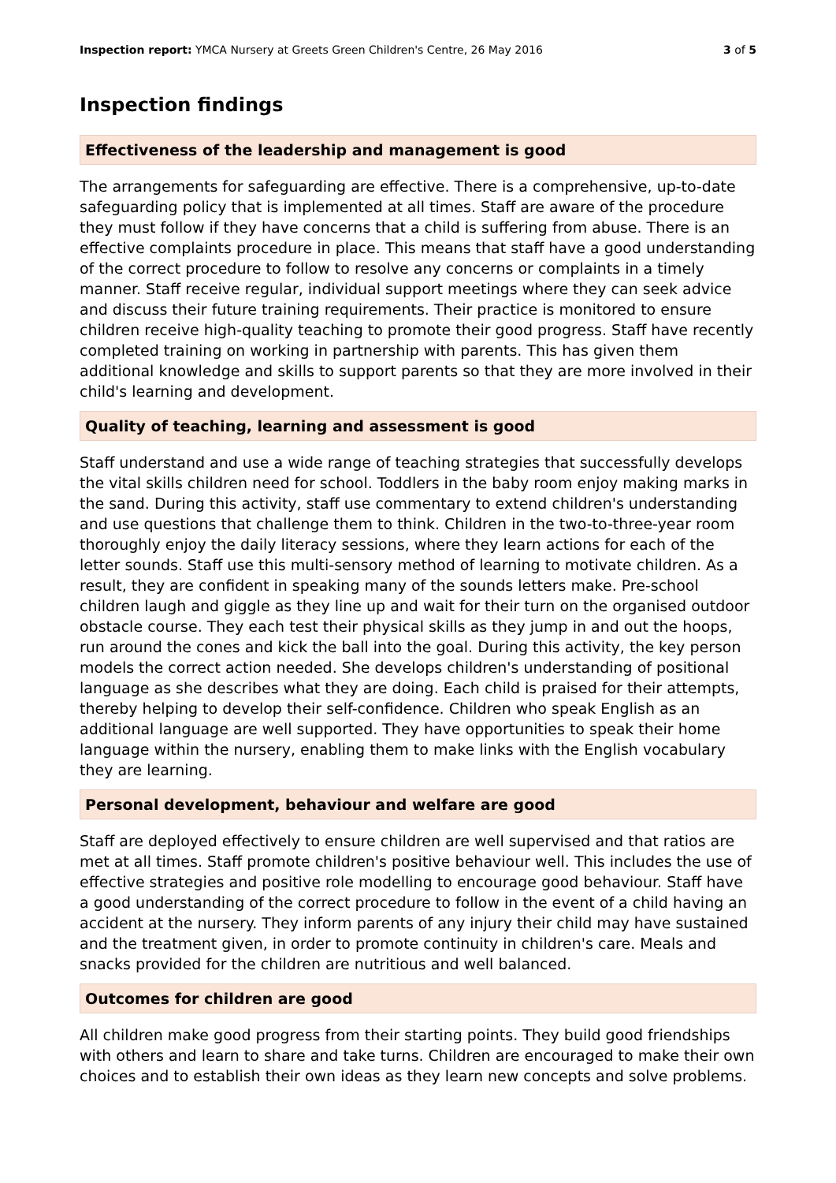Inspection report: YMCA Nursery at Greets Green Children's Centre, 26 May 2016 3 of 5
Inspection findings
Effectiveness of the leadership and management is good
The arrangements for safeguarding are effective. There is a comprehensive, up-to-date safeguarding policy that is implemented at all times. Staff are aware of the procedure they must follow if they have concerns that a child is suffering from abuse. There is an effective complaints procedure in place. This means that staff have a good understanding of the correct procedure to follow to resolve any concerns or complaints in a timely manner. Staff receive regular, individual support meetings where they can seek advice and discuss their future training requirements. Their practice is monitored to ensure children receive high-quality teaching to promote their good progress. Staff have recently completed training on working in partnership with parents. This has given them additional knowledge and skills to support parents so that they are more involved in their child's learning and development.
Quality of teaching, learning and assessment is good
Staff understand and use a wide range of teaching strategies that successfully develops the vital skills children need for school. Toddlers in the baby room enjoy making marks in the sand. During this activity, staff use commentary to extend children's understanding and use questions that challenge them to think. Children in the two-to-three-year room thoroughly enjoy the daily literacy sessions, where they learn actions for each of the letter sounds. Staff use this multi-sensory method of learning to motivate children. As a result, they are confident in speaking many of the sounds letters make. Pre-school children laugh and giggle as they line up and wait for their turn on the organised outdoor obstacle course. They each test their physical skills as they jump in and out the hoops, run around the cones and kick the ball into the goal. During this activity, the key person models the correct action needed. She develops children's understanding of positional language as she describes what they are doing. Each child is praised for their attempts, thereby helping to develop their self-confidence. Children who speak English as an additional language are well supported. They have opportunities to speak their home language within the nursery, enabling them to make links with the English vocabulary they are learning.
Personal development, behaviour and welfare are good
Staff are deployed effectively to ensure children are well supervised and that ratios are met at all times. Staff promote children's positive behaviour well. This includes the use of effective strategies and positive role modelling to encourage good behaviour. Staff have a good understanding of the correct procedure to follow in the event of a child having an accident at the nursery. They inform parents of any injury their child may have sustained and the treatment given, in order to promote continuity in children's care. Meals and snacks provided for the children are nutritious and well balanced.
Outcomes for children are good
All children make good progress from their starting points. They build good friendships with others and learn to share and take turns. Children are encouraged to make their own choices and to establish their own ideas as they learn new concepts and solve problems.